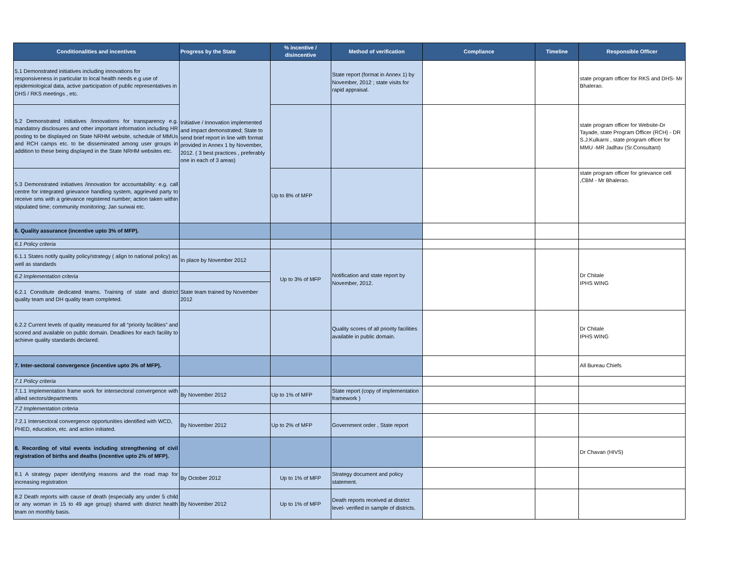| Conditionalities and incentives | Progress by the State | % incentive / disincentive | Method of verification | Compliance | Timeline | Responsible Officer |
| --- | --- | --- | --- | --- | --- | --- |
| 5.1 Demonstrated initiatives including innovations for responsiveness in particular to local health needs e.g use of epidemiological data, active participation of public representatives in DHS / RKS meetings , etc. | Initiative / Innovation implemented and impact demonstrated; State to send brief report in line with format provided in Annex 1 by November, 2012. ( 3 best practices , preferably one in each of 3 areas) | | State report (format in Annex 1) by November, 2012 ; state visits for rapid appraisal. | | | state program officer for RKS and DHS- Mr Bhalerao. |
| 5.2 Demonstrated initiatives /innovations for transparency e.g. mandatory disclosures and other important information including HR posting to be displayed on State NRHM website, schedule of MMUs and RCH camps etc. to be disseminated among user groups in addition to these being displayed in the State NRHM websites etc. | | | | | | state program officer for Website-Dr Tayade, state Program Officer (RCH) - DR S.J.Kulkarni , state program officer for MMU -MR Jadhav (Sr.Consultant) |
| 5.3 Demonstrated initiatives /innovation for accountability: e.g. call centre for integrated grievance handling system, aggrieved party to receive sms with a grievance registered number; action taken within stipulated time; community monitoring; Jan sunwai etc. | | Up to 8% of MFP | | | | state program officer for grievance cell ,CBM - Mr Bhalerao. |
| 6. Quality assurance (incentive upto 3% of MFP). | | | | | | |
| 6.1 Policy criteria | | | | | | |
| 6.1.1 States notify quality policy/strategy ( align to national policy) as well as standards | In place by November 2012 | Up to 3% of MFP | Notification and state report by November, 2012. | | | Dr Chitale IPHS WING |
| 6.2 Implementation criteria | | | | | | |
| 6.2.1 Constitute dedicated teams. Training of state and district quality team and DH quality team completed. | State team trained by November 2012 | | | | | |
| 6.2.2 Current levels of quality measured for all “priority facilities” and scored and available on public domain. Deadlines for each facility to achieve quality standards declared. | | | Quality scores of all priority facilities available in public domain. | | | Dr Chitale IPHS WING |
| 7. Inter-sectoral convergence (incentive upto 3% of MFP). | | | | | | All Bureau Chiefs |
| 7.1 Policy criteria | | | | | | |
| 7.1.1 Implementation frame work for intersectoral convergence with allied sectors/departments | By November 2012 | Up to 1% of MFP | State report (copy of implementation framework ) | | | |
| 7.2 Implementation criteria | | | | | | |
| 7.2.1 Intersectoral convergence opportunities identified with WCD, PHED, education, etc. and action initiated. | By November 2012 | Up to 2% of MFP | Government order , State report | | | |
| 8. Recording of vital events including strengthening of civil registration of births and deaths (incentive upto 2% of MFP). | | | | | | Dr Chavan (HIVS) |
| 8.1 A strategy paper identifying reasons and the road map for increasing registration | By October 2012 | Up to 1% of MFP | Strategy document and policy statement. | | | |
| 8.2 Death reports with cause of death (especially any under 5 child or any woman in 15 to 49 age group) shared with district health team on monthly basis. | By November 2012 | Up to 1% of MFP | Death reports received at district level- verified in sample of districts. | | | |